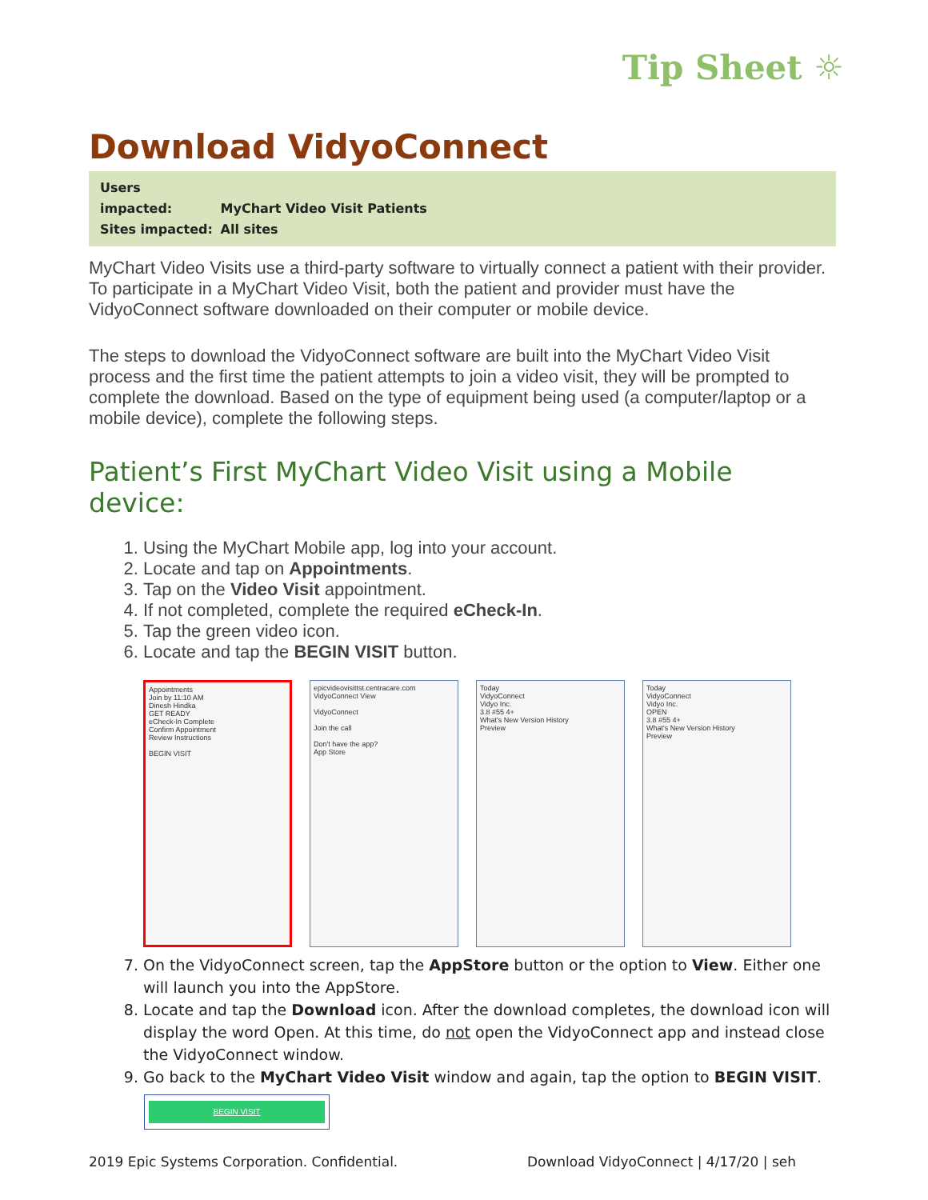Tip Sheet ☼
Download VidyoConnect
Users impacted: MyChart Video Visit Patients
Sites impacted: All sites
MyChart Video Visits use a third-party software to virtually connect a patient with their provider. To participate in a MyChart Video Visit, both the patient and provider must have the VidyoConnect software downloaded on their computer or mobile device.
The steps to download the VidyoConnect software are built into the MyChart Video Visit process and the first time the patient attempts to join a video visit, they will be prompted to complete the download. Based on the type of equipment being used (a computer/laptop or a mobile device), complete the following steps.
Patient’s First MyChart Video Visit using a Mobile device:
1. Using the MyChart Mobile app, log into your account.
2. Locate and tap on Appointments.
3. Tap on the Video Visit appointment.
4. If not completed, complete the required eCheck-In.
5. Tap the green video icon.
6. Locate and tap the BEGIN VISIT button.
Appointments
Join by 11:10 AM
Dinesh Hindka
GET READY
eCheck-In Complete
Confirm Appointment
Review Instructions
BEGIN VISIT
epicvideovisittst.centracare.com
VidyoConnect View
VidyoConnect
Join the call
Don't have the app?
App Store
Today
VidyoConnect
Vidyo Inc.
3.8 #55 4+
What's New Version History
Preview
Today
VidyoConnect
Vidyo Inc.
OPEN
3.8 #55 4+
What's New Version History
Preview
7. On the VidyoConnect screen, tap the AppStore button or the option to View. Either one will launch you into the AppStore.
8. Locate and tap the Download icon. After the download completes, the download icon will display the word Open. At this time, do not open the VidyoConnect app and instead close the VidyoConnect window.
9. Go back to the MyChart Video Visit window and again, tap the option to BEGIN VISIT.
BEGIN VISIT
2019 Epic Systems Corporation. Confidential. Download VidyoConnect | 4/17/20 | seh